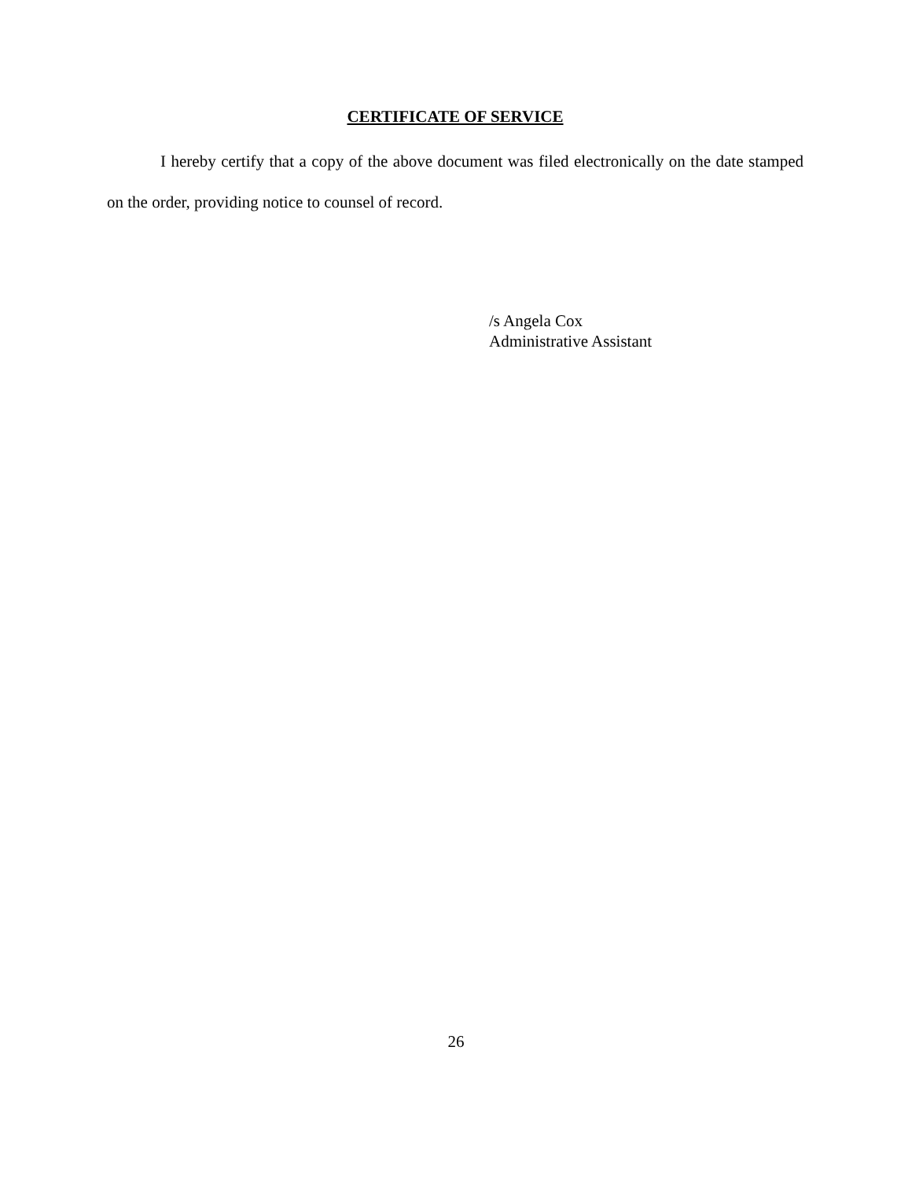CERTIFICATE OF SERVICE
I hereby certify that a copy of the above document was filed electronically on the date stamped on the order, providing notice to counsel of record.
/s Angela Cox
Administrative Assistant
26